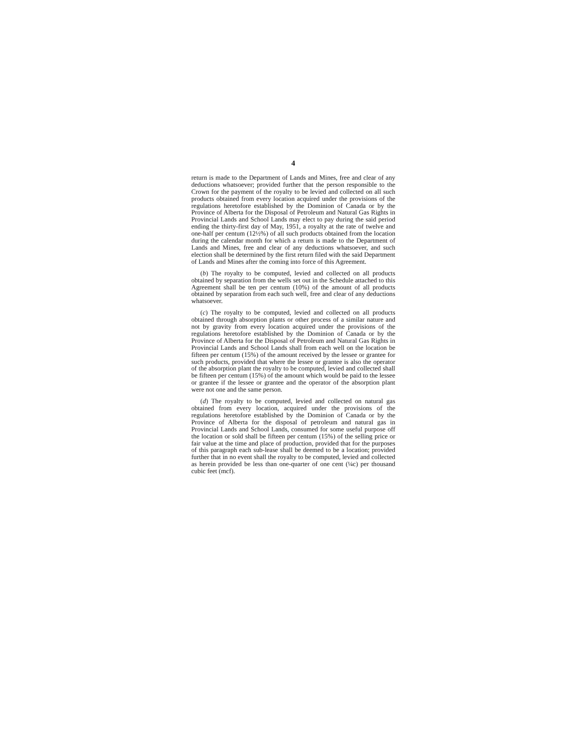4
return is made to the Department of Lands and Mines, free and clear of any deductions whatsoever; provided further that the person responsible to the Crown for the payment of the royalty to be levied and collected on all such products obtained from every location acquired under the provisions of the regulations heretofore established by the Dominion of Canada or by the Province of Alberta for the Disposal of Petroleum and Natural Gas Rights in Provincial Lands and School Lands may elect to pay during the said period ending the thirty-first day of May, 1951, a royalty at the rate of twelve and one-half per centum (12½%) of all such products obtained from the location during the calendar month for which a return is made to the Department of Lands and Mines, free and clear of any deductions whatsoever, and such election shall be determined by the first return filed with the said Department of Lands and Mines after the coming into force of this Agreement.
(b) The royalty to be computed, levied and collected on all products obtained by separation from the wells set out in the Schedule attached to this Agreement shall be ten per centum (10%) of the amount of all products obtained by separation from each such well, free and clear of any deductions whatsoever.
(c) The royalty to be computed, levied and collected on all products obtained through absorption plants or other process of a similar nature and not by gravity from every location acquired under the provisions of the regulations heretofore established by the Dominion of Canada or by the Province of Alberta for the Disposal of Petroleum and Natural Gas Rights in Provincial Lands and School Lands shall from each well on the location be fifteen per centum (15%) of the amount received by the lessee or grantee for such products, provided that where the lessee or grantee is also the operator of the absorption plant the royalty to be computed, levied and collected shall be fifteen per centum (15%) of the amount which would be paid to the lessee or grantee if the lessee or grantee and the operator of the absorption plant were not one and the same person.
(d) The royalty to be computed, levied and collected on natural gas obtained from every location, acquired under the provisions of the regulations heretofore established by the Dominion of Canada or by the Province of Alberta for the disposal of petroleum and natural gas in Provincial Lands and School Lands, consumed for some useful purpose off the location or sold shall be fifteen per centum (15%) of the selling price or fair value at the time and place of production, provided that for the purposes of this paragraph each sub-lease shall be deemed to be a location; provided further that in no event shall the royalty to be computed, levied and collected as herein provided be less than one-quarter of one cent (¼c) per thousand cubic feet (mcf).